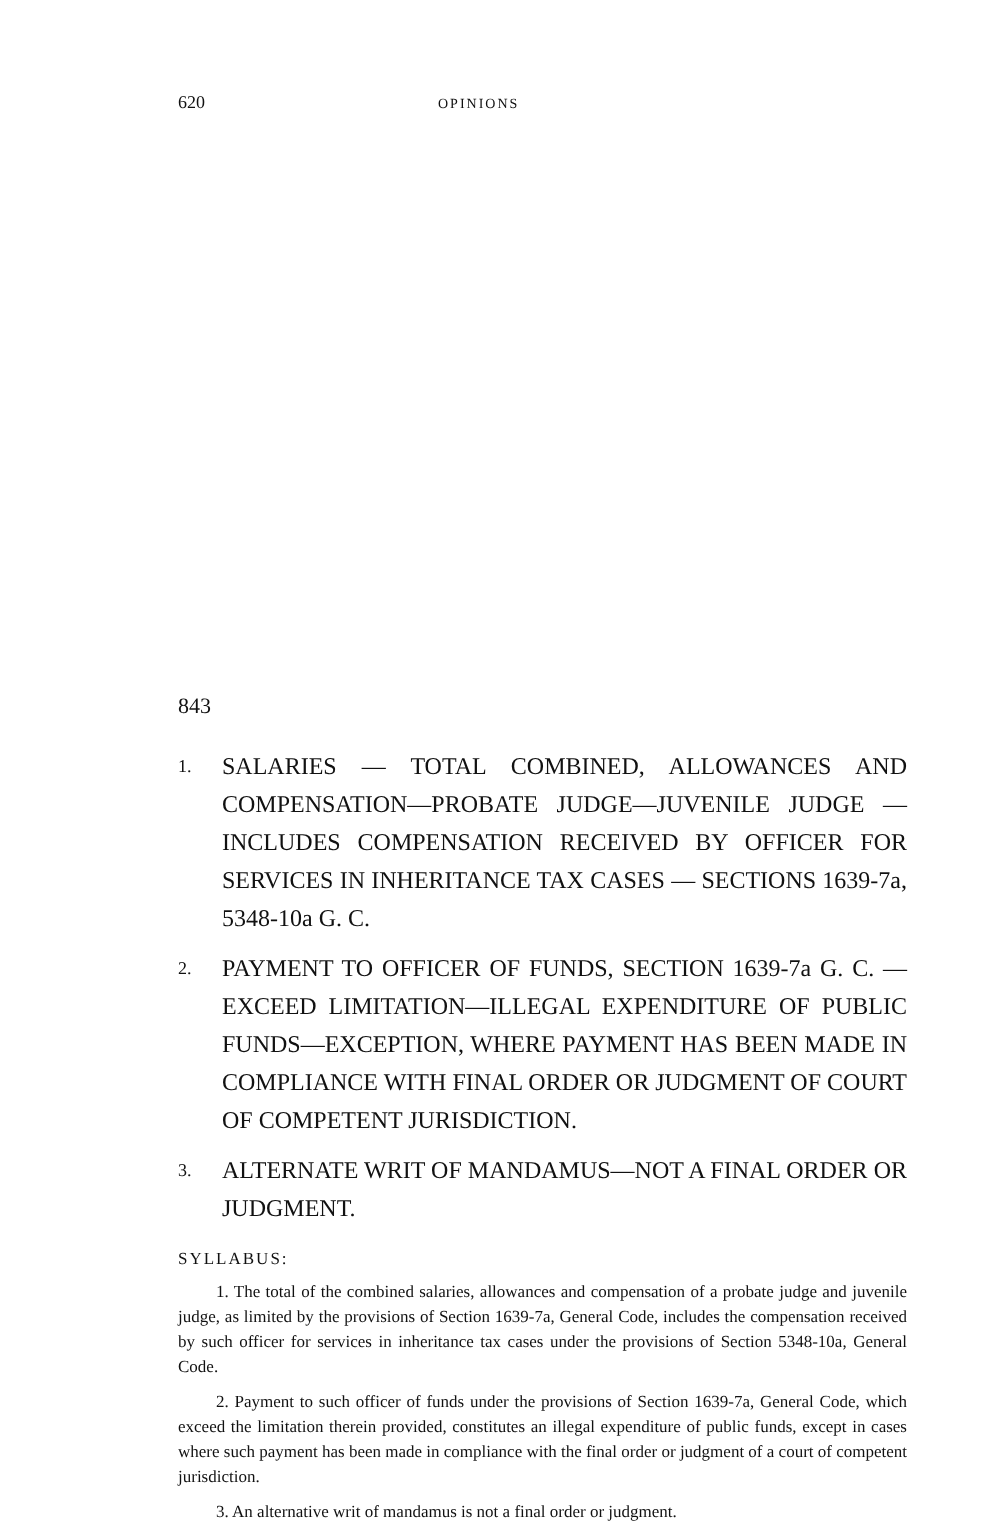620 OPINIONS
843
1. SALARIES — TOTAL COMBINED, ALLOWANCES AND COMPENSATION—PROBATE JUDGE—JUVENILE JUDGE —INCLUDES COMPENSATION RECEIVED BY OFFICER FOR SERVICES IN INHERITANCE TAX CASES — SECTIONS 1639-7a, 5348-10a G. C.
2. PAYMENT TO OFFICER OF FUNDS, SECTION 1639-7a G. C. —EXCEED LIMITATION—ILLEGAL EXPENDITURE OF PUBLIC FUNDS—EXCEPTION, WHERE PAYMENT HAS BEEN MADE IN COMPLIANCE WITH FINAL ORDER OR JUDGMENT OF COURT OF COMPETENT JURISDICTION.
3. ALTERNATE WRIT OF MANDAMUS—NOT A FINAL ORDER OR JUDGMENT.
SYLLABUS:
1. The total of the combined salaries, allowances and compensation of a probate judge and juvenile judge, as limited by the provisions of Section 1639-7a, General Code, includes the compensation received by such officer for services in inheritance tax cases under the provisions of Section 5348-10a, General Code.
2. Payment to such officer of funds under the provisions of Section 1639-7a, General Code, which exceed the limitation therein provided, constitutes an illegal expenditure of public funds, except in cases where such payment has been made in compliance with the final order or judgment of a court of competent jurisdiction.
3. An alternative writ of mandamus is not a final order or judgment.